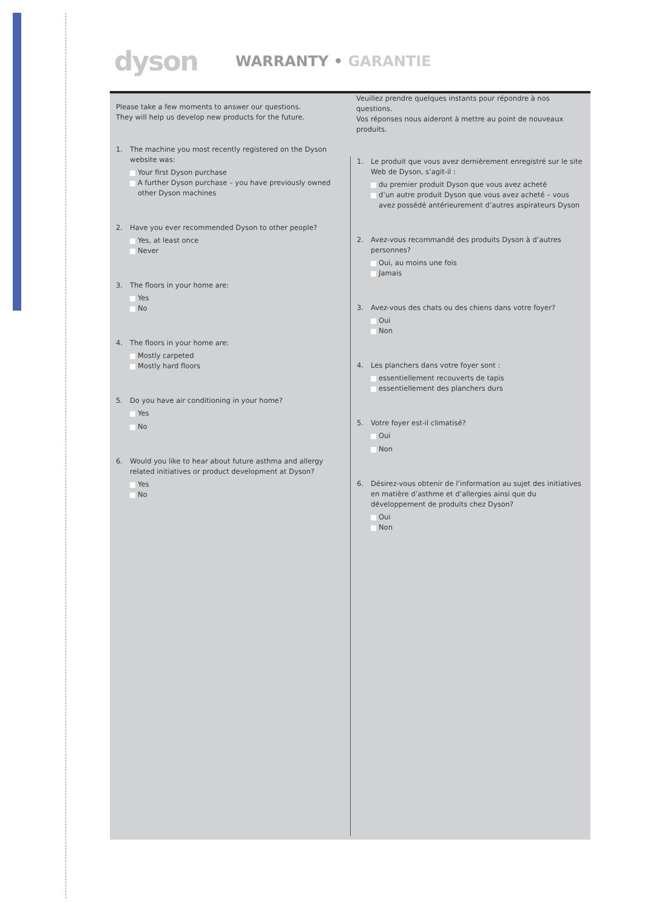dyson
WARRANTY • GARANTIE
Please take a few moments to answer our questions.
They will help us develop new products for the future.
1. The machine you most recently registered on the Dyson website was:
Your first Dyson purchase
A further Dyson purchase – you have previously owned other Dyson machines
2. Have you ever recommended Dyson to other people?
Yes, at least once
Never
3. The floors in your home are:
Yes
No
4. The floors in your home are:
Mostly carpeted
Mostly hard floors
5. Do you have air conditioning in your home?
Yes
No
6. Would you like to hear about future asthma and allergy related initiatives or product development at Dyson?
Yes
No
Veuillez prendre quelques instants pour répondre à nos questions.
Vos réponses nous aideront à mettre au point de nouveaux produits.
1. Le produit que vous avez dernièrement enregistré sur le site Web de Dyson, s’agit-il :
du premier produit Dyson que vous avez acheté
d’un autre produit Dyson que vous avez acheté – vous avez possédé antérieurement d’autres aspirateurs Dyson
2. Avez-vous recommandé des produits Dyson à d’autres personnes?
Oui, au moins une fois
Jamais
3. Avez-vous des chats ou des chiens dans votre foyer?
Oui
Non
4. Les planchers dans votre foyer sont :
essentiellement recouverts de tapis
essentiellement des planchers durs
5. Votre foyer est-il climatisé?
Oui
Non
6. Désirez-vous obtenir de l’information au sujet des initiatives en matière d’asthme et d’allergies ainsi que du développement de produits chez Dyson?
Oui
Non